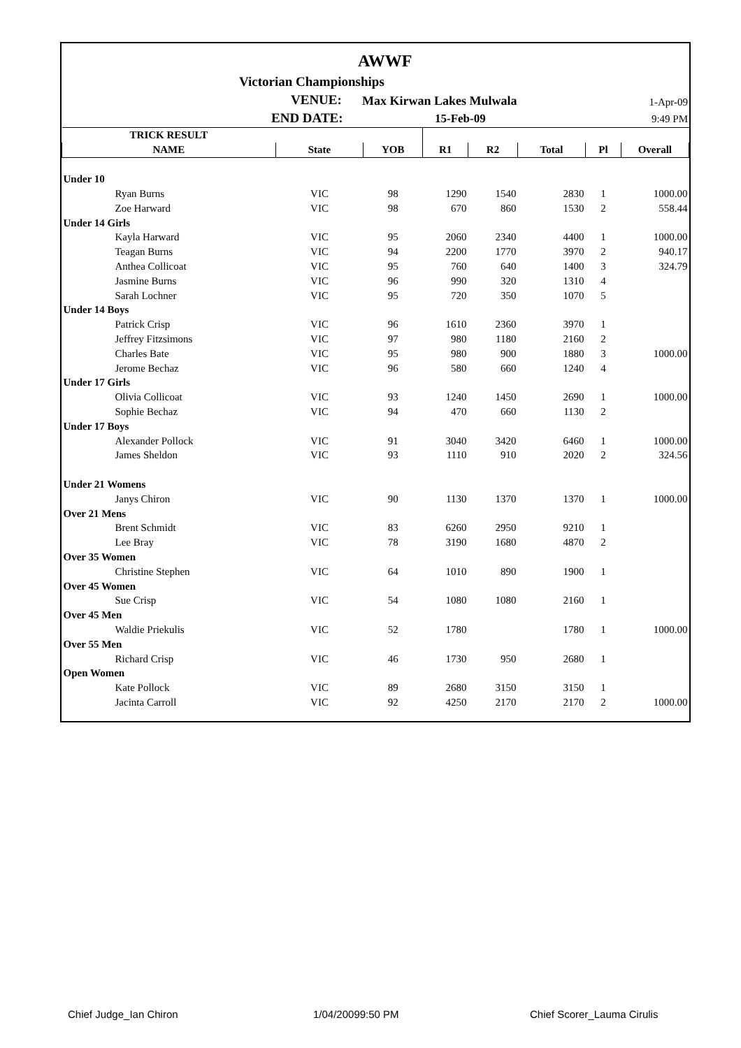AWWF
Victorian Championships
VENUE: Max Kirwan Lakes Mulwala 1-Apr-09
END DATE: 15-Feb-09 9:49 PM
| TRICK RESULT | | | | | | | |
| NAME | State | YOB | R1 | R2 | Total | Pl | Overall |
| Under 10 | | | | | | | |
| Ryan Burns | VIC | 98 | 1290 | 1540 | 2830 | 1 | 1000.00 |
| Zoe Harward | VIC | 98 | 670 | 860 | 1530 | 2 | 558.44 |
| Under 14 Girls | | | | | | | |
| Kayla Harward | VIC | 95 | 2060 | 2340 | 4400 | 1 | 1000.00 |
| Teagan Burns | VIC | 94 | 2200 | 1770 | 3970 | 2 | 940.17 |
| Anthea Collicoat | VIC | 95 | 760 | 640 | 1400 | 3 | 324.79 |
| Jasmine Burns | VIC | 96 | 990 | 320 | 1310 | 4 | |
| Sarah Lochner | VIC | 95 | 720 | 350 | 1070 | 5 | |
| Under 14 Boys | | | | | | | |
| Patrick Crisp | VIC | 96 | 1610 | 2360 | 3970 | 1 | |
| Jeffrey Fitzsimons | VIC | 97 | 980 | 1180 | 2160 | 2 | |
| Charles Bate | VIC | 95 | 980 | 900 | 1880 | 3 | 1000.00 |
| Jerome Bechaz | VIC | 96 | 580 | 660 | 1240 | 4 | |
| Under 17 Girls | | | | | | | |
| Olivia Collicoat | VIC | 93 | 1240 | 1450 | 2690 | 1 | 1000.00 |
| Sophie Bechaz | VIC | 94 | 470 | 660 | 1130 | 2 | |
| Under 17 Boys | | | | | | | |
| Alexander Pollock | VIC | 91 | 3040 | 3420 | 6460 | 1 | 1000.00 |
| James Sheldon | VIC | 93 | 1110 | 910 | 2020 | 2 | 324.56 |
| Under 21 Womens | | | | | | | |
| Janys Chiron | VIC | 90 | 1130 | 1370 | 1370 | 1 | 1000.00 |
| Over 21 Mens | | | | | | | |
| Brent Schmidt | VIC | 83 | 6260 | 2950 | 9210 | 1 | |
| Lee Bray | VIC | 78 | 3190 | 1680 | 4870 | 2 | |
| Over 35 Women | | | | | | | |
| Christine Stephen | VIC | 64 | 1010 | 890 | 1900 | 1 | |
| Over 45 Women | | | | | | | |
| Sue Crisp | VIC | 54 | 1080 | 1080 | 2160 | 1 | |
| Over 45 Men | | | | | | | |
| Waldie Priekulis | VIC | 52 | 1780 | | 1780 | 1 | 1000.00 |
| Over 55 Men | | | | | | | |
| Richard Crisp | VIC | 46 | 1730 | 950 | 2680 | 1 | |
| Open Women | | | | | | | |
| Kate Pollock | VIC | 89 | 2680 | 3150 | 3150 | 1 | |
| Jacinta Carroll | VIC | 92 | 4250 | 2170 | 2170 | 2 | 1000.00 |
Chief Judge_Ian Chiron 1/04/20099:50 PM Chief Scorer_Lauma Cirulis